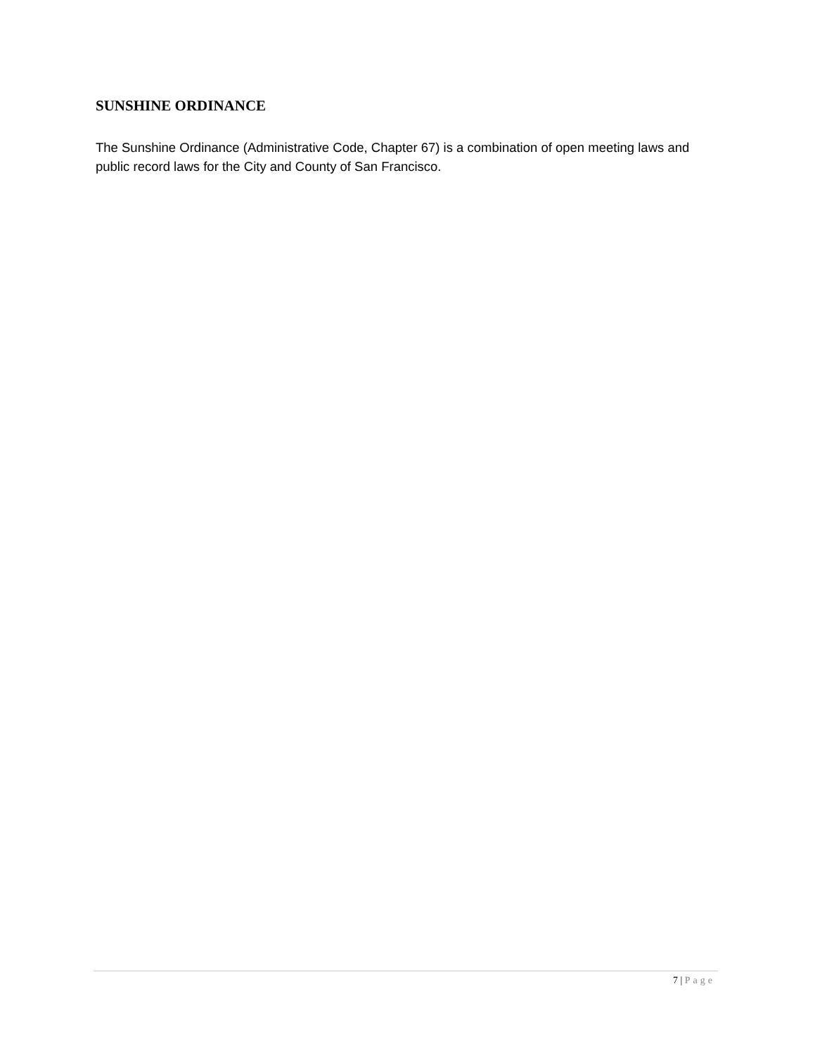SUNSHINE ORDINANCE
The Sunshine Ordinance (Administrative Code, Chapter 67) is a combination of open meeting laws and public record laws for the City and County of San Francisco.
7 | Page